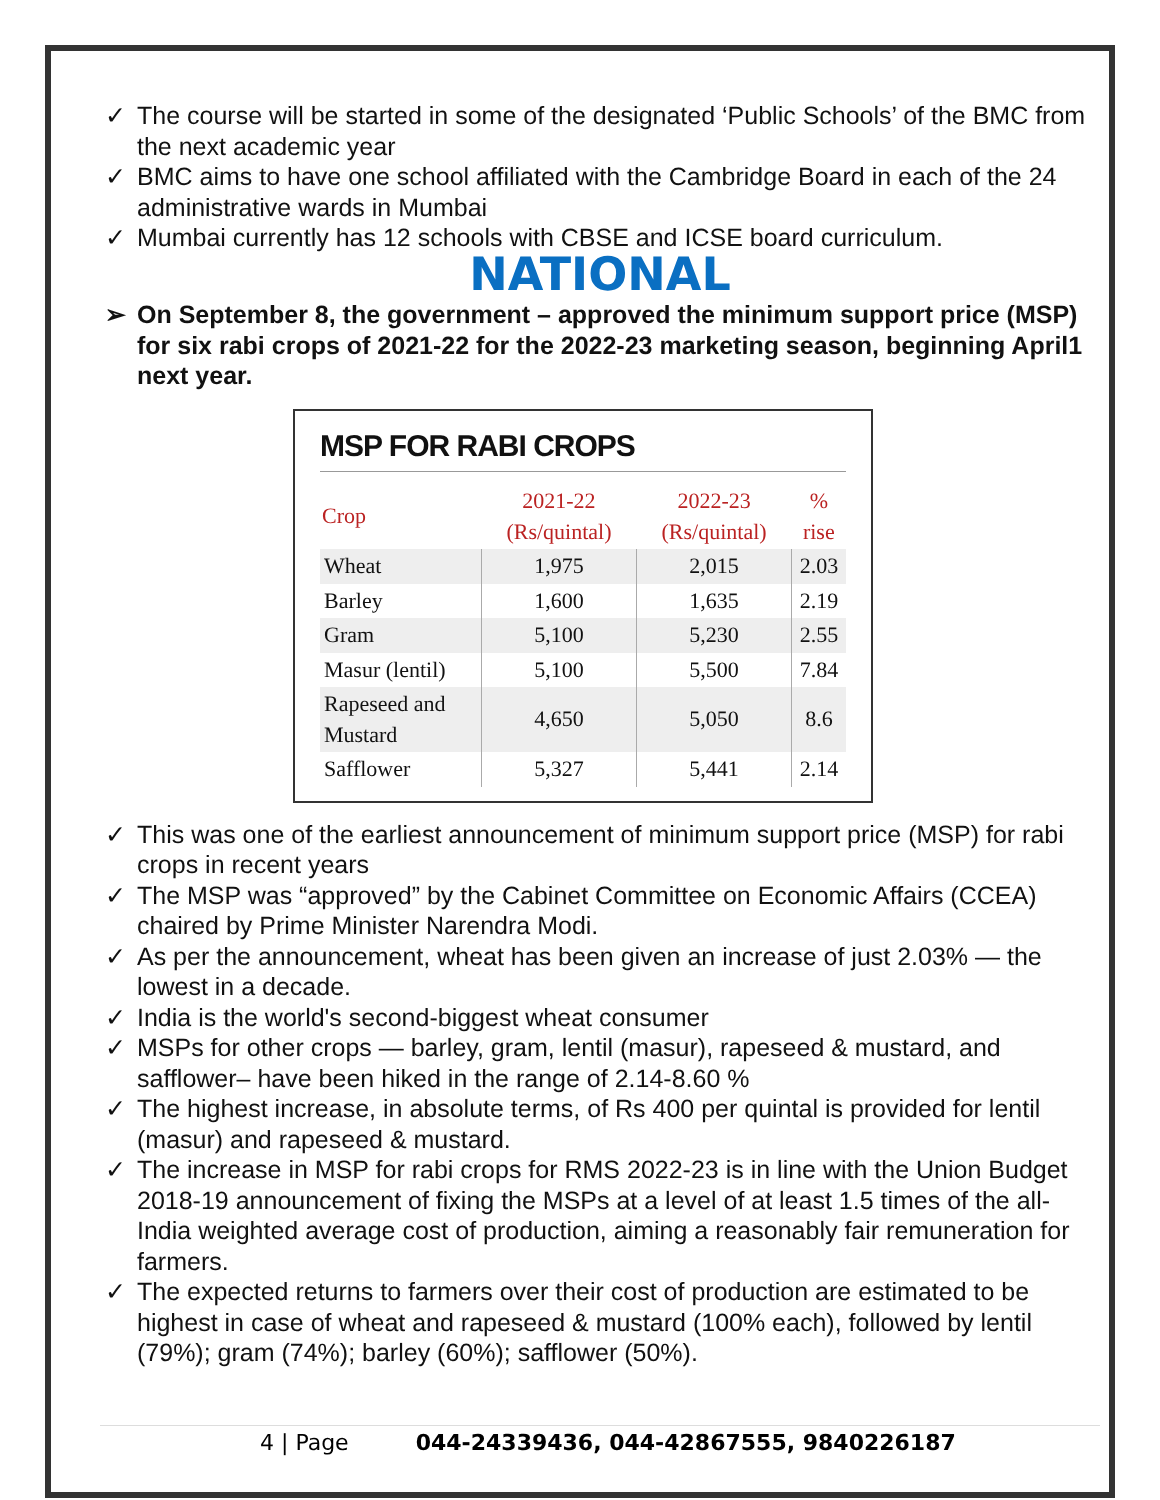✓ The course will be started in some of the designated ‘Public Schools’ of the BMC from the next academic year
✓ BMC aims to have one school affiliated with the Cambridge Board in each of the 24 administrative wards in Mumbai
✓ Mumbai currently has 12 schools with CBSE and ICSE board curriculum.
NATIONAL
➢ On September 8, the government – approved the minimum support price (MSP) for six rabi crops of 2021-22 for the 2022-23 marketing season, beginning April1 next year.
MSP FOR RABI CROPS
| Crop | 2021-22 (Rs/quintal) | 2022-23 (Rs/quintal) | % rise |
| --- | --- | --- | --- |
| Wheat | 1,975 | 2,015 | 2.03 |
| Barley | 1,600 | 1,635 | 2.19 |
| Gram | 5,100 | 5,230 | 2.55 |
| Masur (lentil) | 5,100 | 5,500 | 7.84 |
| Rapeseed and Mustard | 4,650 | 5,050 | 8.6 |
| Safflower | 5,327 | 5,441 | 2.14 |
✓ This was one of the earliest announcement of minimum support price (MSP) for rabi crops in recent years
✓ The MSP was “approved” by the Cabinet Committee on Economic Affairs (CCEA) chaired by Prime Minister Narendra Modi.
✓ As per the announcement, wheat has been given an increase of just 2.03% — the lowest in a decade.
✓ India is the world's second-biggest wheat consumer
✓ MSPs for other crops — barley, gram, lentil (masur), rapeseed & mustard, and safflower– have been hiked in the range of 2.14-8.60 %
✓ The highest increase, in absolute terms, of Rs 400 per quintal is provided for lentil (masur) and rapeseed & mustard.
✓ The increase in MSP for rabi crops for RMS 2022-23 is in line with the Union Budget 2018-19 announcement of fixing the MSPs at a level of at least 1.5 times of the all-India weighted average cost of production, aiming a reasonably fair remuneration for farmers.
✓ The expected returns to farmers over their cost of production are estimated to be highest in case of wheat and rapeseed & mustard (100% each), followed by lentil (79%); gram (74%); barley (60%); safflower (50%).
4 | Page 044-24339436, 044-42867555, 9840226187